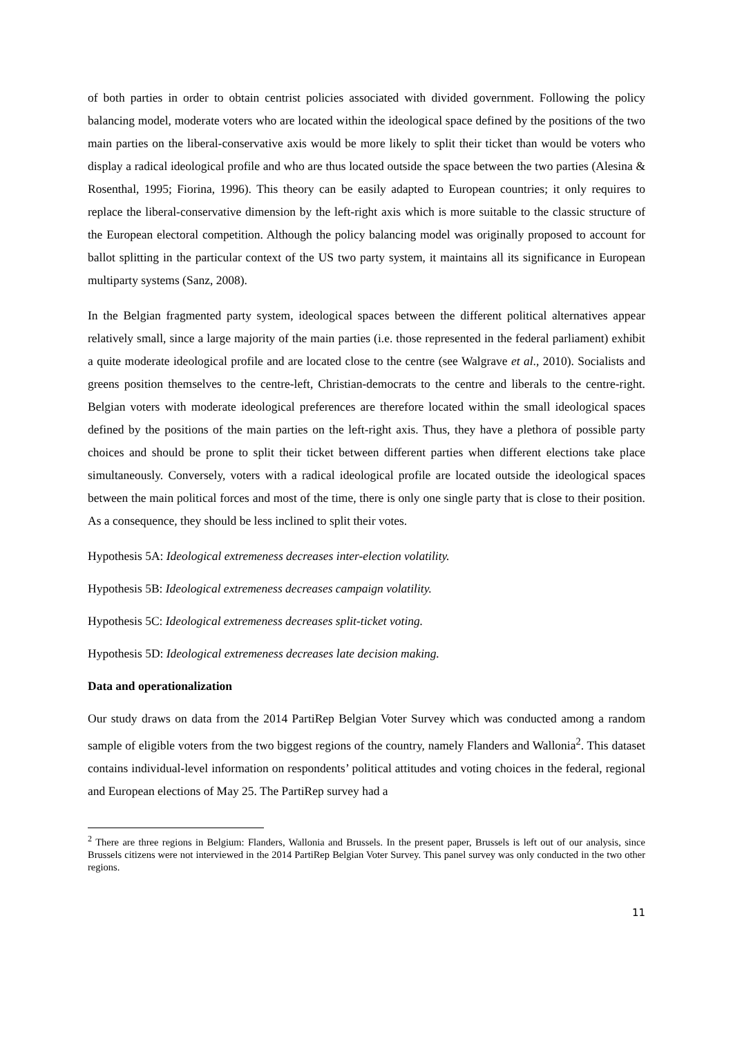of both parties in order to obtain centrist policies associated with divided government. Following the policy balancing model, moderate voters who are located within the ideological space defined by the positions of the two main parties on the liberal-conservative axis would be more likely to split their ticket than would be voters who display a radical ideological profile and who are thus located outside the space between the two parties (Alesina & Rosenthal, 1995; Fiorina, 1996). This theory can be easily adapted to European countries; it only requires to replace the liberal-conservative dimension by the left-right axis which is more suitable to the classic structure of the European electoral competition. Although the policy balancing model was originally proposed to account for ballot splitting in the particular context of the US two party system, it maintains all its significance in European multiparty systems (Sanz, 2008).
In the Belgian fragmented party system, ideological spaces between the different political alternatives appear relatively small, since a large majority of the main parties (i.e. those represented in the federal parliament) exhibit a quite moderate ideological profile and are located close to the centre (see Walgrave et al., 2010). Socialists and greens position themselves to the centre-left, Christian-democrats to the centre and liberals to the centre-right. Belgian voters with moderate ideological preferences are therefore located within the small ideological spaces defined by the positions of the main parties on the left-right axis. Thus, they have a plethora of possible party choices and should be prone to split their ticket between different parties when different elections take place simultaneously. Conversely, voters with a radical ideological profile are located outside the ideological spaces between the main political forces and most of the time, there is only one single party that is close to their position. As a consequence, they should be less inclined to split their votes.
Hypothesis 5A: Ideological extremeness decreases inter-election volatility.
Hypothesis 5B: Ideological extremeness decreases campaign volatility.
Hypothesis 5C: Ideological extremeness decreases split-ticket voting.
Hypothesis 5D: Ideological extremeness decreases late decision making.
Data and operationalization
Our study draws on data from the 2014 PartiRep Belgian Voter Survey which was conducted among a random sample of eligible voters from the two biggest regions of the country, namely Flanders and Wallonia<sup>2</sup>. This dataset contains individual-level information on respondents’ political attitudes and voting choices in the federal, regional and European elections of May 25. The PartiRep survey had a
<sup>2</sup> There are three regions in Belgium: Flanders, Wallonia and Brussels. In the present paper, Brussels is left out of our analysis, since Brussels citizens were not interviewed in the 2014 PartiRep Belgian Voter Survey. This panel survey was only conducted in the two other regions.
11